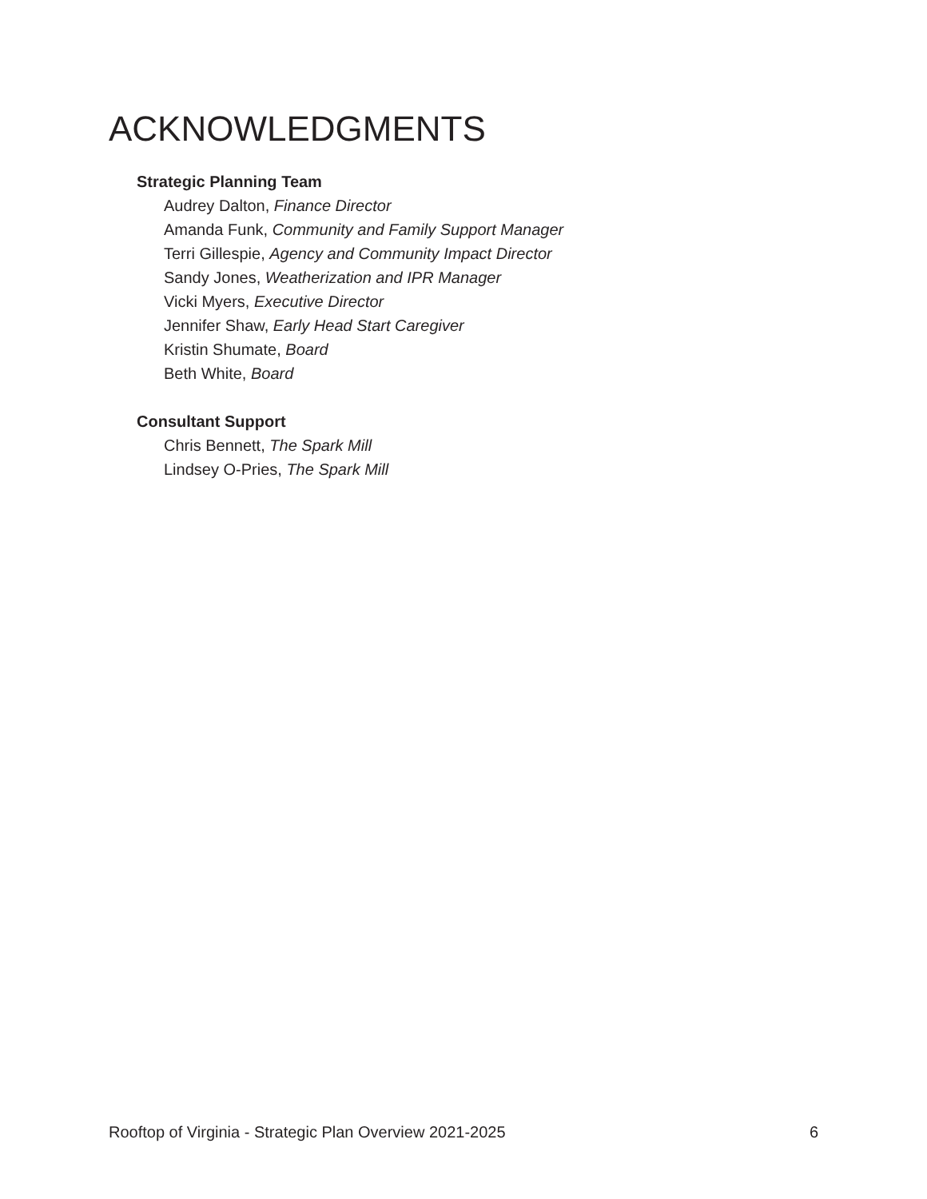ACKNOWLEDGMENTS
Strategic Planning Team
Audrey Dalton, Finance Director
Amanda Funk, Community and Family Support Manager
Terri Gillespie, Agency and Community Impact Director
Sandy Jones, Weatherization and IPR Manager
Vicki Myers, Executive Director
Jennifer Shaw, Early Head Start Caregiver
Kristin Shumate, Board
Beth White, Board
Consultant Support
Chris Bennett, The Spark Mill
Lindsey O-Pries, The Spark Mill
Rooftop of Virginia - Strategic Plan Overview 2021-2025 6